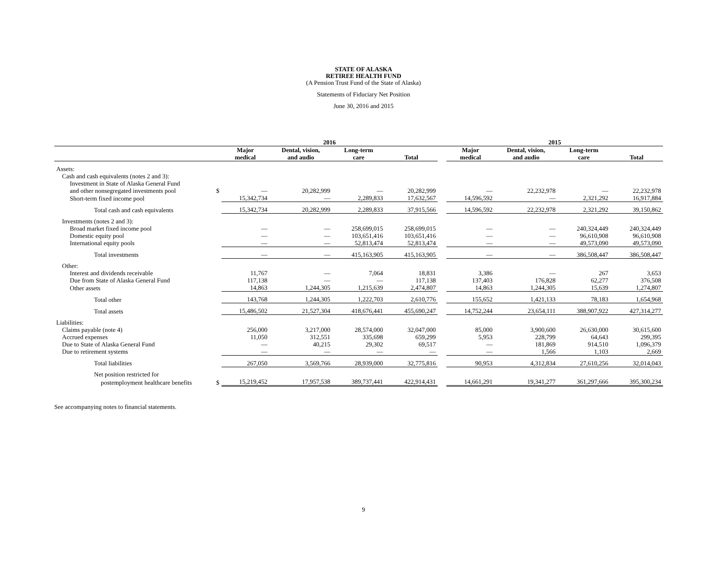STATE OF ALASKA
RETIREE HEALTH FUND
(A Pension Trust Fund of the State of Alaska)
Statements of Fiduciary Net Position
June 30, 2016 and 2015
| | | 2016 | | | | | 2015 | | | |
| --- | --- | --- | --- | --- | --- | --- | --- | --- | --- | --- |
| | | Major medical | Dental, vision, and audio | Long-term care | Total | | Major medical | Dental, vision, and audio | Long-term care | Total |
| Assets: | | | | | | | | | | |
| Cash and cash equivalents (notes 2 and 3): | | | | | | | | | | |
| Investment in State of Alaska General Fund | | | | | | | | | | |
| and other nonsegregated investments pool | $ | — | 20,282,999 | — | 20,282,999 | | — | 22,232,978 | — | 22,232,978 |
| Short-term fixed income pool | | 15,342,734 | — | 2,289,833 | 17,632,567 | | 14,596,592 | — | 2,321,292 | 16,917,884 |
| Total cash and cash equivalents | | 15,342,734 | 20,282,999 | 2,289,833 | 37,915,566 | | 14,596,592 | 22,232,978 | 2,321,292 | 39,150,862 |
| Investments (notes 2 and 3): | | | | | | | | | | |
| Broad market fixed income pool | | — | — | 258,699,015 | 258,699,015 | | — | — | 240,324,449 | 240,324,449 |
| Domestic equity pool | | — | — | 103,651,416 | 103,651,416 | | — | — | 96,610,908 | 96,610,908 |
| International equity pools | | — | — | 52,813,474 | 52,813,474 | | — | — | 49,573,090 | 49,573,090 |
| Total investments | | — | — | 415,163,905 | 415,163,905 | | — | — | 386,508,447 | 386,508,447 |
| Other: | | | | | | | | | | |
| Interest and dividends receivable | | 11,767 | — | 7,064 | 18,831 | | 3,386 | — | 267 | 3,653 |
| Due from State of Alaska General Fund | | 117,138 | — | — | 117,138 | | 137,403 | 176,828 | 62,277 | 376,508 |
| Other assets | | 14,863 | 1,244,305 | 1,215,639 | 2,474,807 | | 14,863 | 1,244,305 | 15,639 | 1,274,807 |
| Total other | | 143,768 | 1,244,305 | 1,222,703 | 2,610,776 | | 155,652 | 1,421,133 | 78,183 | 1,654,968 |
| Total assets | | 15,486,502 | 21,527,304 | 418,676,441 | 455,690,247 | | 14,752,244 | 23,654,111 | 388,907,922 | 427,314,277 |
| Liabilities: | | | | | | | | | | |
| Claims payable (note 4) | | 256,000 | 3,217,000 | 28,574,000 | 32,047,000 | | 85,000 | 3,900,600 | 26,630,000 | 30,615,600 |
| Accrued expenses | | 11,050 | 312,551 | 335,698 | 659,299 | | 5,953 | 228,799 | 64,643 | 299,395 |
| Due to State of Alaska General Fund | | — | 40,215 | 29,302 | 69,517 | | — | 181,869 | 914,510 | 1,096,379 |
| Due to retirement systems | | — | — | — | — | | — | 1,566 | 1,103 | 2,669 |
| Total liabilities | | 267,050 | 3,569,766 | 28,939,000 | 32,775,816 | | 90,953 | 4,312,834 | 27,610,256 | 32,014,043 |
| Net position restricted for | | | | | | | | | | |
| postemployment healthcare benefits | $ | 15,219,452 | 17,957,538 | 389,737,441 | 422,914,431 | | 14,661,291 | 19,341,277 | 361,297,666 | 395,300,234 |
See accompanying notes to financial statements.
9